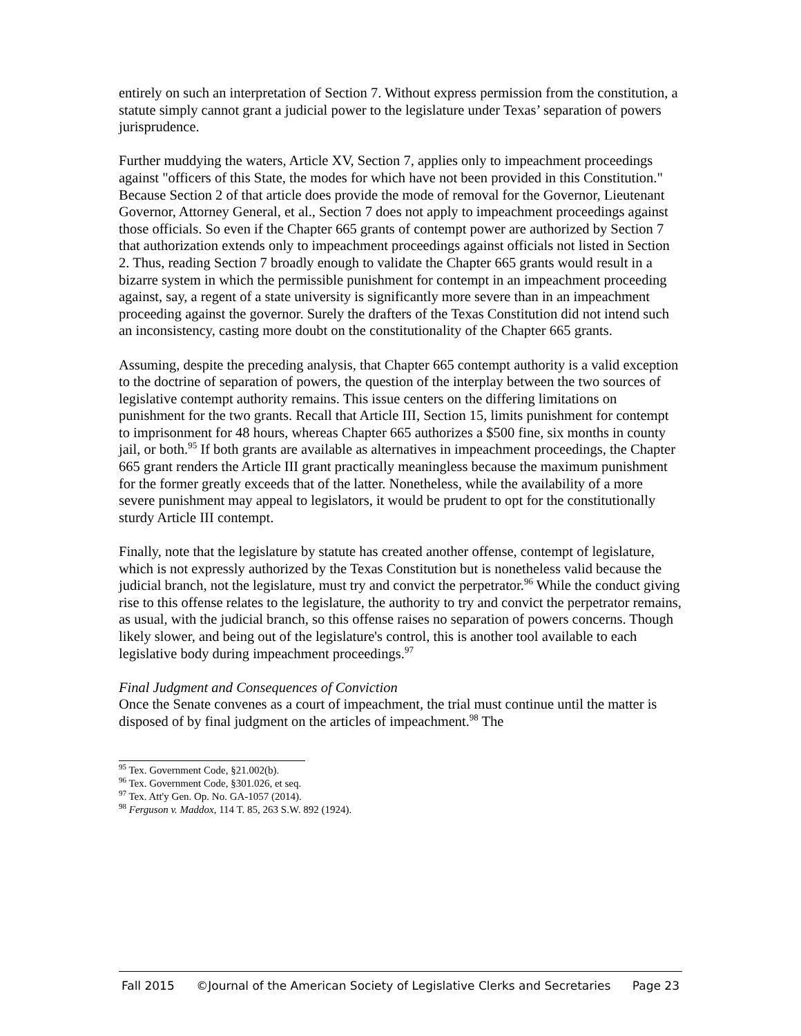entirely on such an interpretation of Section 7. Without express permission from the constitution, a statute simply cannot grant a judicial power to the legislature under Texas’ separation of powers jurisprudence.
Further muddying the waters, Article XV, Section 7, applies only to impeachment proceedings against "officers of this State, the modes for which have not been provided in this Constitution." Because Section 2 of that article does provide the mode of removal for the Governor, Lieutenant Governor, Attorney General, et al., Section 7 does not apply to impeachment proceedings against those officials. So even if the Chapter 665 grants of contempt power are authorized by Section 7 that authorization extends only to impeachment proceedings against officials not listed in Section 2. Thus, reading Section 7 broadly enough to validate the Chapter 665 grants would result in a bizarre system in which the permissible punishment for contempt in an impeachment proceeding against, say, a regent of a state university is significantly more severe than in an impeachment proceeding against the governor. Surely the drafters of the Texas Constitution did not intend such an inconsistency, casting more doubt on the constitutionality of the Chapter 665 grants.
Assuming, despite the preceding analysis, that Chapter 665 contempt authority is a valid exception to the doctrine of separation of powers, the question of the interplay between the two sources of legislative contempt authority remains. This issue centers on the differing limitations on punishment for the two grants. Recall that Article III, Section 15, limits punishment for contempt to imprisonment for 48 hours, whereas Chapter 665 authorizes a $500 fine, six months in county jail, or both.<sup>95</sup> If both grants are available as alternatives in impeachment proceedings, the Chapter 665 grant renders the Article III grant practically meaningless because the maximum punishment for the former greatly exceeds that of the latter. Nonetheless, while the availability of a more severe punishment may appeal to legislators, it would be prudent to opt for the constitutionally sturdy Article III contempt.
Finally, note that the legislature by statute has created another offense, contempt of legislature, which is not expressly authorized by the Texas Constitution but is nonetheless valid because the judicial branch, not the legislature, must try and convict the perpetrator.<sup>96</sup> While the conduct giving rise to this offense relates to the legislature, the authority to try and convict the perpetrator remains, as usual, with the judicial branch, so this offense raises no separation of powers concerns. Though likely slower, and being out of the legislature's control, this is another tool available to each legislative body during impeachment proceedings.<sup>97</sup>
Final Judgment and Consequences of Conviction
Once the Senate convenes as a court of impeachment, the trial must continue until the matter is disposed of by final judgment on the articles of impeachment.<sup>98</sup> The
<sup>95</sup> Tex. Government Code, §21.002(b).
<sup>96</sup> Tex. Government Code, §301.026, et seq.
<sup>97</sup> Tex. Att'y Gen. Op. No. GA-1057 (2014).
<sup>98</sup> Ferguson v. Maddox, 114 T. 85, 263 S.W. 892 (1924).
Fall 2015 ©Journal of the American Society of Legislative Clerks and Secretaries Page 23